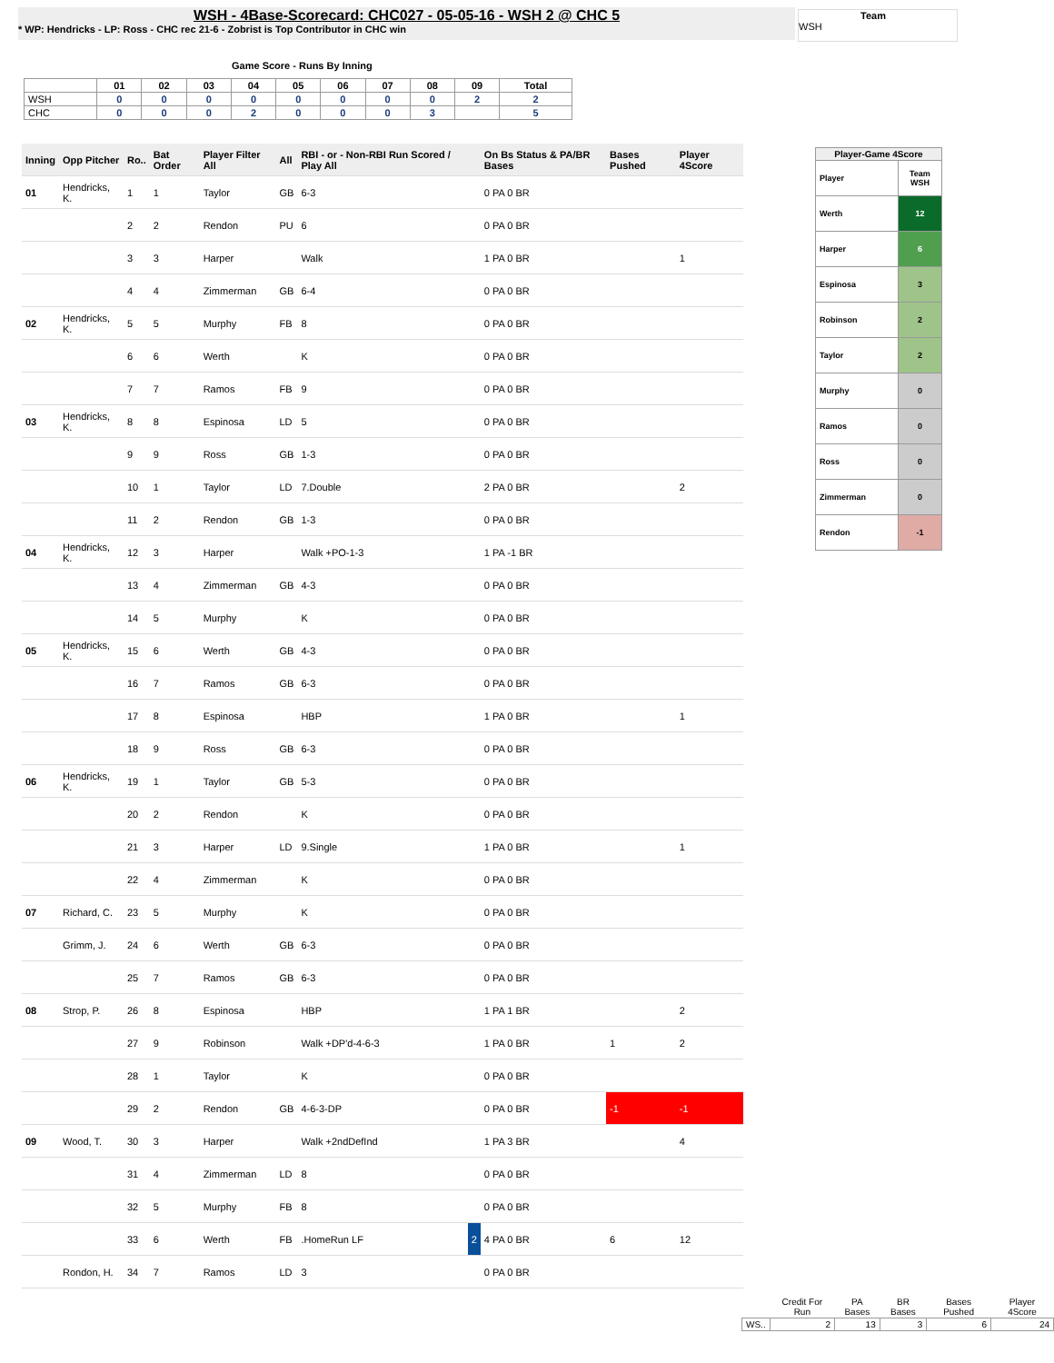WSH - 4Base-Scorecard: CHC027 - 05-05-16 - WSH 2 @ CHC 5
* WP: Hendricks - LP: Ross - CHC rec 21-6 - Zobrist is Top Contributor in CHC win
Team
WSH
Game Score - Runs By Inning
| | 01 | 02 | 03 | 04 | 05 | 06 | 07 | 08 | 09 | Total |
| --- | --- | --- | --- | --- | --- | --- | --- | --- | --- | --- |
| WSH | 0 | 0 | 0 | 0 | 0 | 0 | 0 | 0 | 2 | 2 |
| CHC | 0 | 0 | 0 | 2 | 0 | 0 | 0 | 3 | | 5 |
| Inning | Opp Pitcher | Ro.. | Bat Order | Player Filter All | All | RBI - or - Non-RBI Run Scored / Play All | | On Bs Status & PA/BR Bases | Bases Pushed | Player 4Score |
| 01 | Hendricks, K. | 1 | 1 | Taylor | GB | 6-3 | | 0 PA 0 BR | | |
| | | 2 | 2 | Rendon | PU | 6 | | 0 PA 0 BR | | |
| | | 3 | 3 | Harper | | Walk | | 1 PA 0 BR | | 1 |
| | | 4 | 4 | Zimmerman | GB | 6-4 | | 0 PA 0 BR | | |
| 02 | Hendricks, K. | 5 | 5 | Murphy | FB | 8 | | 0 PA 0 BR | | |
| | | 6 | 6 | Werth | | K | | 0 PA 0 BR | | |
| | | 7 | 7 | Ramos | FB | 9 | | 0 PA 0 BR | | |
| 03 | Hendricks, K. | 8 | 8 | Espinosa | LD | 5 | | 0 PA 0 BR | | |
| | | 9 | 9 | Ross | GB | 1-3 | | 0 PA 0 BR | | |
| | | 10 | 1 | Taylor | LD | 7.Double | | 2 PA 0 BR | | 2 |
| | | 11 | 2 | Rendon | GB | 1-3 | | 0 PA 0 BR | | |
| 04 | Hendricks, K. | 12 | 3 | Harper | | Walk +PO-1-3 | | 1 PA -1 BR | | |
| | | 13 | 4 | Zimmerman | GB | 4-3 | | 0 PA 0 BR | | |
| | | 14 | 5 | Murphy | | K | | 0 PA 0 BR | | |
| 05 | Hendricks, K. | 15 | 6 | Werth | GB | 4-3 | | 0 PA 0 BR | | |
| | | 16 | 7 | Ramos | GB | 6-3 | | 0 PA 0 BR | | |
| | | 17 | 8 | Espinosa | | HBP | | 1 PA 0 BR | | 1 |
| | | 18 | 9 | Ross | GB | 6-3 | | 0 PA 0 BR | | |
| 06 | Hendricks, K. | 19 | 1 | Taylor | GB | 5-3 | | 0 PA 0 BR | | |
| | | 20 | 2 | Rendon | | K | | 0 PA 0 BR | | |
| | | 21 | 3 | Harper | LD | 9.Single | | 1 PA 0 BR | | 1 |
| | | 22 | 4 | Zimmerman | | K | | 0 PA 0 BR | | |
| 07 | Richard, C. | 23 | 5 | Murphy | | K | | 0 PA 0 BR | | |
| | Grimm, J. | 24 | 6 | Werth | GB | 6-3 | | 0 PA 0 BR | | |
| | | 25 | 7 | Ramos | GB | 6-3 | | 0 PA 0 BR | | |
| 08 | Strop, P. | 26 | 8 | Espinosa | | HBP | | 1 PA 1 BR | | 2 |
| | | 27 | 9 | Robinson | | Walk +DP'd-4-6-3 | | 1 PA 0 BR | 1 | 2 |
| | | 28 | 1 | Taylor | | K | | 0 PA 0 BR | | |
| | | 29 | 2 | Rendon | GB | 4-6-3-DP | | 0 PA 0 BR | -1 | -1 |
| 09 | Wood, T. | 30 | 3 | Harper | | Walk +2ndDefInd | | 1 PA 3 BR | | 4 |
| | | 31 | 4 | Zimmerman | LD | 8 | | 0 PA 0 BR | | |
| | | 32 | 5 | Murphy | FB | 8 | | 0 PA 0 BR | | |
| | | 33 | 6 | Werth | FB | .HomeRun LF | 2 | 4 PA 0 BR | 6 | 12 |
| | Rondon, H. | 34 | 7 | Ramos | LD | 3 | | 0 PA 0 BR | | |
| Player-Game 4Score | |
| --- | --- |
| Player | Team WSH |
| Werth | 12 |
| Harper | 6 |
| Espinosa | 3 |
| Robinson | 2 |
| Taylor | 2 |
| Murphy | 0 |
| Ramos | 0 |
| Ross | 0 |
| Zimmerman | 0 |
| Rendon | -1 |
| | Credit For Run | PA Bases | BR Bases | Bases Pushed | Player 4Score |
| --- | --- | --- | --- | --- | --- |
| WS.. | 2 | 13 | 3 | 6 | 24 |